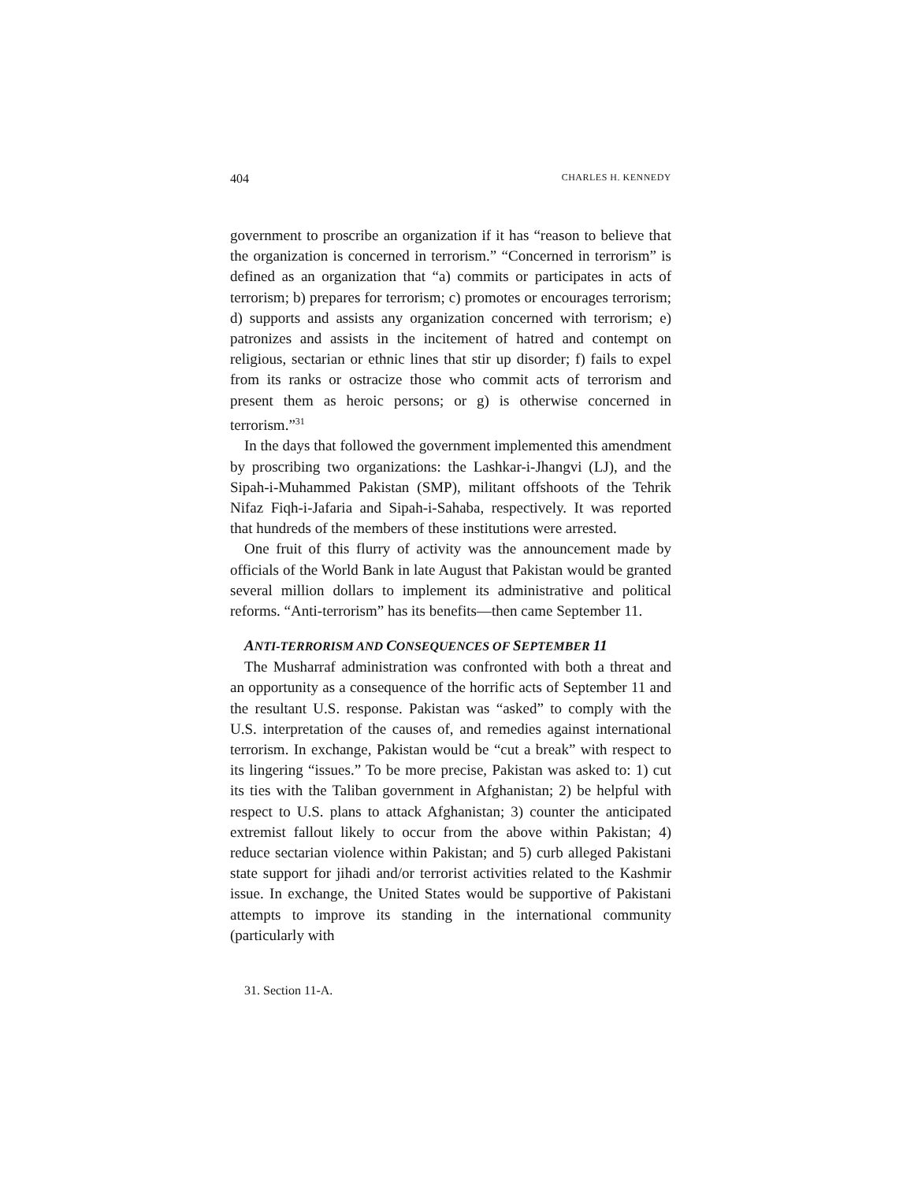404 CHARLES H. KENNEDY
government to proscribe an organization if it has “reason to believe that the organization is concerned in terrorism.” “Concerned in terrorism” is defined as an organization that “a) commits or participates in acts of terrorism; b) prepares for terrorism; c) promotes or encourages terrorism; d) supports and assists any organization concerned with terrorism; e) patronizes and assists in the incitement of hatred and contempt on religious, sectarian or ethnic lines that stir up disorder; f) fails to expel from its ranks or ostracize those who commit acts of terrorism and present them as heroic persons; or g) is otherwise concerned in terrorism.”<sup>31</sup>
In the days that followed the government implemented this amendment by proscribing two organizations: the Lashkar-i-Jhangvi (LJ), and the Sipah-i-Muhammed Pakistan (SMP), militant offshoots of the Tehrik Nifaz Fiqh-i-Jafaria and Sipah-i-Sahaba, respectively. It was reported that hundreds of the members of these institutions were arrested.
One fruit of this flurry of activity was the announcement made by officials of the World Bank in late August that Pakistan would be granted several million dollars to implement its administrative and political reforms. “Anti-terrorism” has its benefits—then came September 11.
ANTI-TERRORISM AND CONSEQUENCES OF SEPTEMBER 11
The Musharraf administration was confronted with both a threat and an opportunity as a consequence of the horrific acts of September 11 and the resultant U.S. response. Pakistan was “asked” to comply with the U.S. interpretation of the causes of, and remedies against international terrorism. In exchange, Pakistan would be “cut a break” with respect to its lingering “issues.” To be more precise, Pakistan was asked to: 1) cut its ties with the Taliban government in Afghanistan; 2) be helpful with respect to U.S. plans to attack Afghanistan; 3) counter the anticipated extremist fallout likely to occur from the above within Pakistan; 4) reduce sectarian violence within Pakistan; and 5) curb alleged Pakistani state support for jihadi and/or terrorist activities related to the Kashmir issue. In exchange, the United States would be supportive of Pakistani attempts to improve its standing in the international community (particularly with
31. Section 11-A.